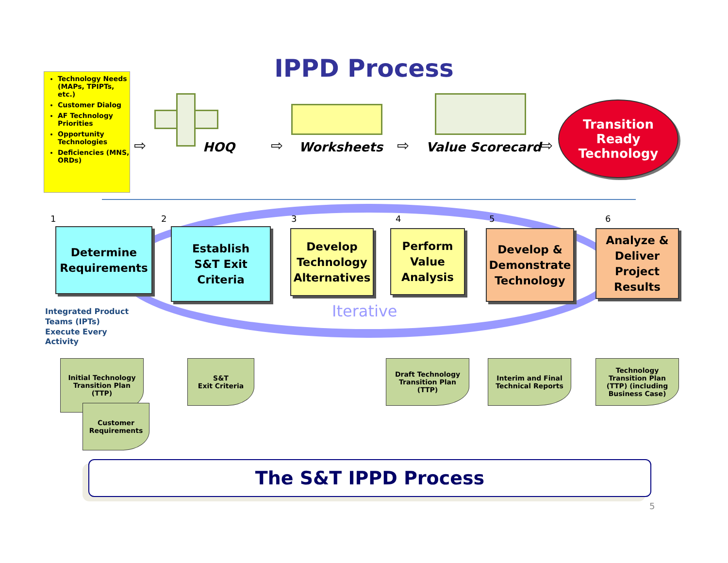IPPD Process
Technology Needs (MAPs, TPIPTs, etc.)
Customer Dialog
AF Technology Priorities
Opportunity Technologies
Deficiencies (MNS, ORDs)
HOQ Worksheets Value Scorecard
⇨ ⇨ ⇨ ⇨
Transition
Ready
Technology
1 2 3 4 5 6
Determine
Requirements
Establish
S&T Exit
Criteria
Develop
Technology
Alternatives
Perform
Value
Analysis
Develop &
Demonstrate
Technology
Analyze &
Deliver
Project
Results
Iterative
Integrated Product
Teams (IPTs)
Execute Every
Activity
Initial Technology
Transition Plan
(TTP)
Customer
Requirements
S&T
Exit Criteria
Draft Technology
Transition Plan
(TTP)
Interim and Final
Technical Reports
Technology
Transition Plan
(TTP) (including
Business Case)
The S&T IPPD Process
5